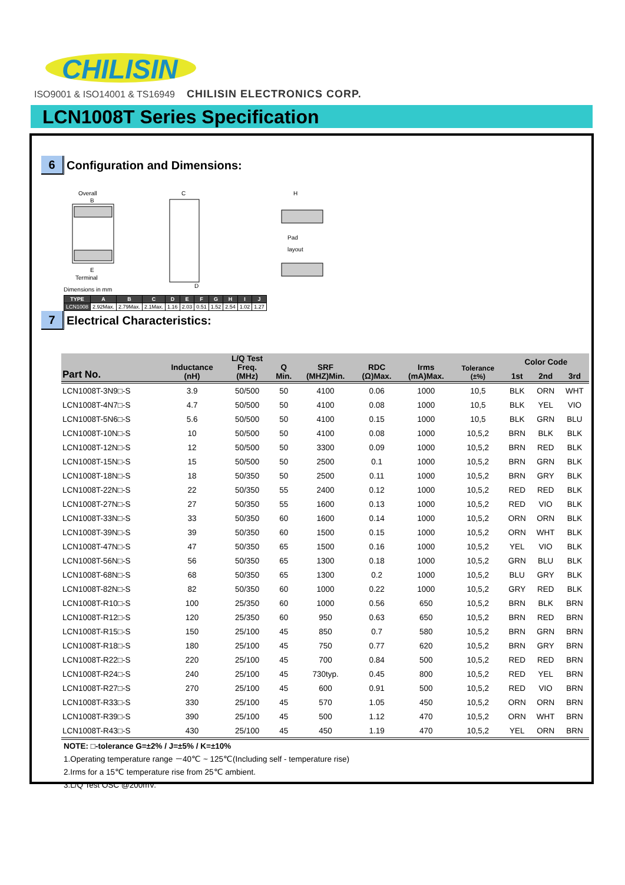CHILISIN
ISO9001 & ISO14001 & TS16949 CHILISIN ELECTRONICS CORP.
LCN1008T Series Specification
6
Configuration and Dimensions:
Overall
B
E
Terminal
C
D
H
Pad
layout
Dimensions in mm
| TYPE | A | B | C | D | E | F | G | H | I | J |
| --- | --- | --- | --- | --- | --- | --- | --- | --- | --- | --- |
| LCN1008 | 2.92Max. | 2.79Max. | 2.1Max. | 1.16 | 2.03 | 0.51 | 1.52 | 2.54 | 1.02 | 1.27 |
7
Electrical Characteristics:
| Part No. | Inductance (nH) | L/Q Test Freq. (MHz) | Q Min. | SRF (MHZ)Min. | RDC (Ω)Max. | Irms (mA)Max. | Tolerance (±%) | Color Code | | |
| --- | --- | --- | --- | --- | --- | --- | --- | --- | --- | --- |
| | | | | | | | | 1st | 2nd | 3rd |
| LCN1008T-3N9□-S | 3.9 | 50/500 | 50 | 4100 | 0.06 | 1000 | 10,5 | BLK | ORN | WHT |
| LCN1008T-4N7□-S | 4.7 | 50/500 | 50 | 4100 | 0.08 | 1000 | 10,5 | BLK | YEL | VIO |
| LCN1008T-5N6□-S | 5.6 | 50/500 | 50 | 4100 | 0.15 | 1000 | 10,5 | BLK | GRN | BLU |
| LCN1008T-10N□-S | 10 | 50/500 | 50 | 4100 | 0.08 | 1000 | 10,5,2 | BRN | BLK | BLK |
| LCN1008T-12N□-S | 12 | 50/500 | 50 | 3300 | 0.09 | 1000 | 10,5,2 | BRN | RED | BLK |
| LCN1008T-15N□-S | 15 | 50/500 | 50 | 2500 | 0.1 | 1000 | 10,5,2 | BRN | GRN | BLK |
| LCN1008T-18N□-S | 18 | 50/350 | 50 | 2500 | 0.11 | 1000 | 10,5,2 | BRN | GRY | BLK |
| LCN1008T-22N□-S | 22 | 50/350 | 55 | 2400 | 0.12 | 1000 | 10,5,2 | RED | RED | BLK |
| LCN1008T-27N□-S | 27 | 50/350 | 55 | 1600 | 0.13 | 1000 | 10,5,2 | RED | VIO | BLK |
| LCN1008T-33N□-S | 33 | 50/350 | 60 | 1600 | 0.14 | 1000 | 10,5,2 | ORN | ORN | BLK |
| LCN1008T-39N□-S | 39 | 50/350 | 60 | 1500 | 0.15 | 1000 | 10,5,2 | ORN | WHT | BLK |
| LCN1008T-47N□-S | 47 | 50/350 | 65 | 1500 | 0.16 | 1000 | 10,5,2 | YEL | VIO | BLK |
| LCN1008T-56N□-S | 56 | 50/350 | 65 | 1300 | 0.18 | 1000 | 10,5,2 | GRN | BLU | BLK |
| LCN1008T-68N□-S | 68 | 50/350 | 65 | 1300 | 0.2 | 1000 | 10,5,2 | BLU | GRY | BLK |
| LCN1008T-82N□-S | 82 | 50/350 | 60 | 1000 | 0.22 | 1000 | 10,5,2 | GRY | RED | BLK |
| LCN1008T-R10□-S | 100 | 25/350 | 60 | 1000 | 0.56 | 650 | 10,5,2 | BRN | BLK | BRN |
| LCN1008T-R12□-S | 120 | 25/350 | 60 | 950 | 0.63 | 650 | 10,5,2 | BRN | RED | BRN |
| LCN1008T-R15□-S | 150 | 25/100 | 45 | 850 | 0.7 | 580 | 10,5,2 | BRN | GRN | BRN |
| LCN1008T-R18□-S | 180 | 25/100 | 45 | 750 | 0.77 | 620 | 10,5,2 | BRN | GRY | BRN |
| LCN1008T-R22□-S | 220 | 25/100 | 45 | 700 | 0.84 | 500 | 10,5,2 | RED | RED | BRN |
| LCN1008T-R24□-S | 240 | 25/100 | 45 | 730typ. | 0.45 | 800 | 10,5,2 | RED | YEL | BRN |
| LCN1008T-R27□-S | 270 | 25/100 | 45 | 600 | 0.91 | 500 | 10,5,2 | RED | VIO | BRN |
| LCN1008T-R33□-S | 330 | 25/100 | 45 | 570 | 1.05 | 450 | 10,5,2 | ORN | ORN | BRN |
| LCN1008T-R39□-S | 390 | 25/100 | 45 | 500 | 1.12 | 470 | 10,5,2 | ORN | WHT | BRN |
| LCN1008T-R43□-S | 430 | 25/100 | 45 | 450 | 1.19 | 470 | 10,5,2 | YEL | ORN | BRN |
NOTE: □-tolerance G=±2% / J=±5% / K=±10%
1.Operating temperature range －40℃ ~ 125℃(Including self - temperature rise)
2.Irms for a 15℃ temperature rise from 25℃ ambient.
3.L/Q Test OSC @200mV.